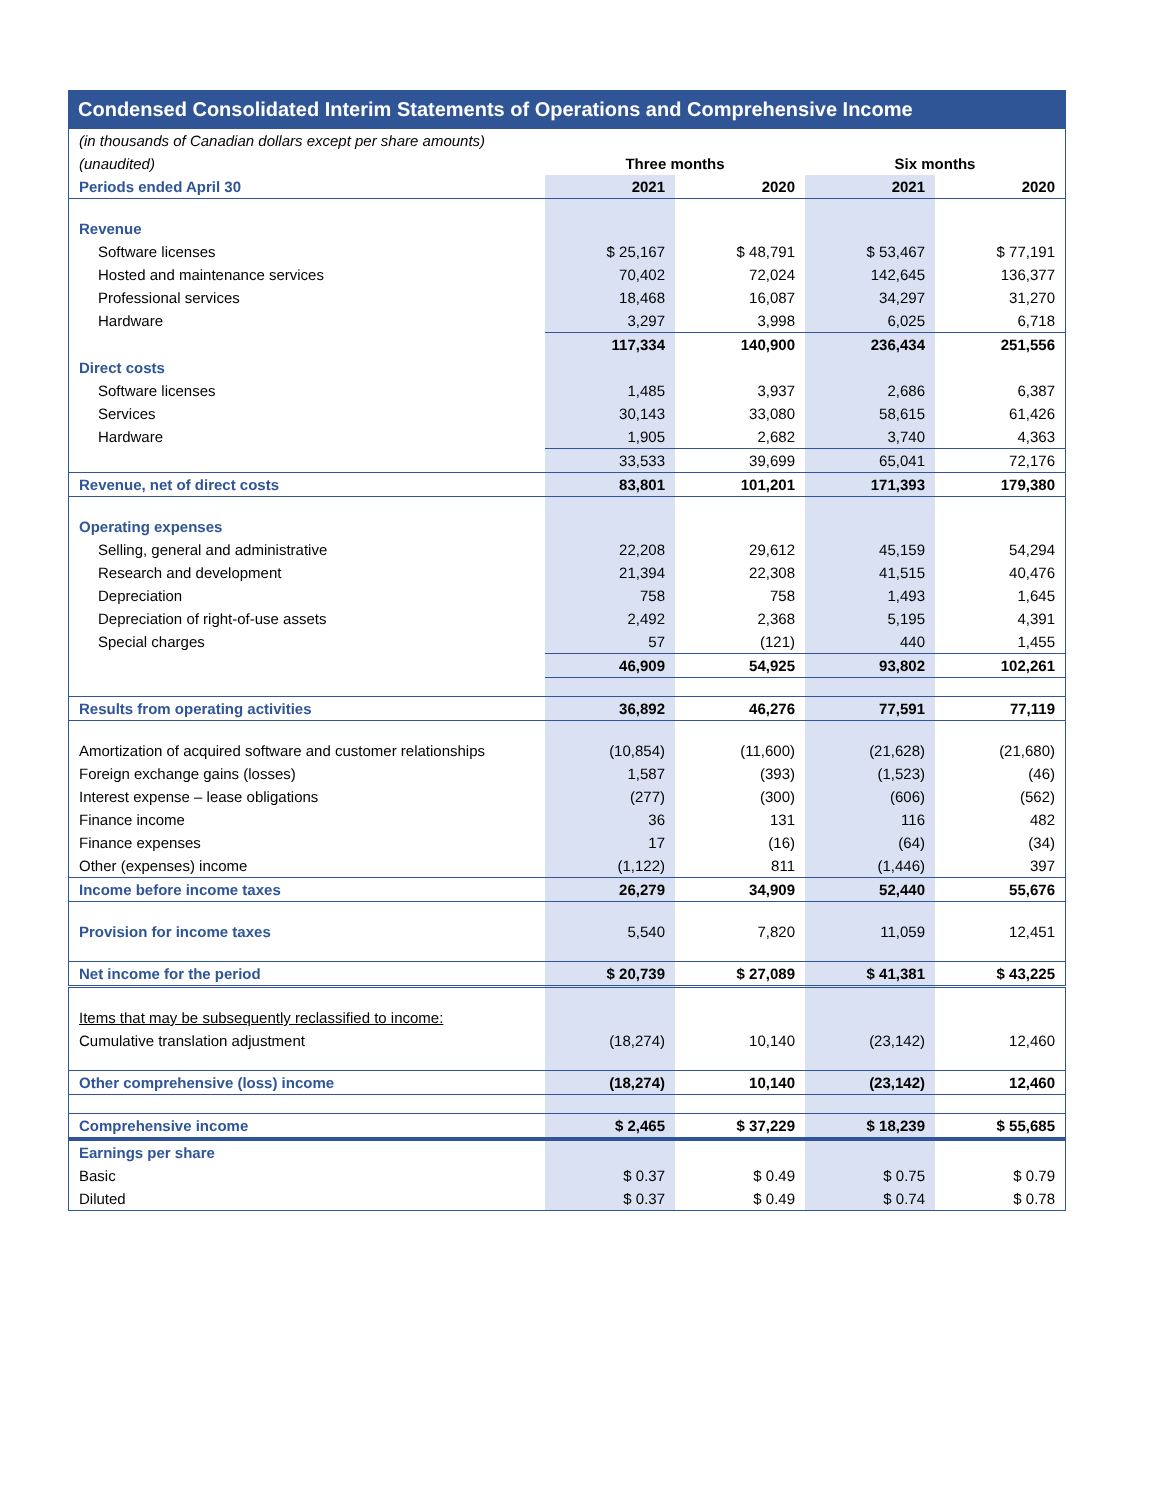Condensed Consolidated Interim Statements of Operations and Comprehensive Income
| (in thousands of Canadian dollars except per share amounts) | | | | |
| (unaudited) | Three months | | Six months | |
| Periods ended April 30 | 2021 | 2020 | 2021 | 2020 |
| Revenue | | | | |
| Software licenses | $ 25,167 | $ 48,791 | $ 53,467 | $ 77,191 |
| Hosted and maintenance services | 70,402 | 72,024 | 142,645 | 136,377 |
| Professional services | 18,468 | 16,087 | 34,297 | 31,270 |
| Hardware | 3,297 | 3,998 | 6,025 | 6,718 |
| | 117,334 | 140,900 | 236,434 | 251,556 |
| Direct costs | | | | |
| Software licenses | 1,485 | 3,937 | 2,686 | 6,387 |
| Services | 30,143 | 33,080 | 58,615 | 61,426 |
| Hardware | 1,905 | 2,682 | 3,740 | 4,363 |
| | 33,533 | 39,699 | 65,041 | 72,176 |
| Revenue, net of direct costs | 83,801 | 101,201 | 171,393 | 179,380 |
| Operating expenses | | | | |
| Selling, general and administrative | 22,208 | 29,612 | 45,159 | 54,294 |
| Research and development | 21,394 | 22,308 | 41,515 | 40,476 |
| Depreciation | 758 | 758 | 1,493 | 1,645 |
| Depreciation of right-of-use assets | 2,492 | 2,368 | 5,195 | 4,391 |
| Special charges | 57 | (121) | 440 | 1,455 |
| | 46,909 | 54,925 | 93,802 | 102,261 |
| Results from operating activities | 36,892 | 46,276 | 77,591 | 77,119 |
| Amortization of acquired software and customer relationships | (10,854) | (11,600) | (21,628) | (21,680) |
| Foreign exchange gains (losses) | 1,587 | (393) | (1,523) | (46) |
| Interest expense – lease obligations | (277) | (300) | (606) | (562) |
| Finance income | 36 | 131 | 116 | 482 |
| Finance expenses | 17 | (16) | (64) | (34) |
| Other (expenses) income | (1,122) | 811 | (1,446) | 397 |
| Income before income taxes | 26,279 | 34,909 | 52,440 | 55,676 |
| Provision for income taxes | 5,540 | 7,820 | 11,059 | 12,451 |
| Net income for the period | $ 20,739 | $ 27,089 | $ 41,381 | $ 43,225 |
| Items that may be subsequently reclassified to income: | | | | |
| Cumulative translation adjustment | (18,274) | 10,140 | (23,142) | 12,460 |
| Other comprehensive (loss) income | (18,274) | 10,140 | (23,142) | 12,460 |
| Comprehensive income | $ 2,465 | $ 37,229 | $ 18,239 | $ 55,685 |
| Earnings per share | | | | |
| Basic | $ 0.37 | $ 0.49 | $ 0.75 | $ 0.79 |
| Diluted | $ 0.37 | $ 0.49 | $ 0.74 | $ 0.78 |